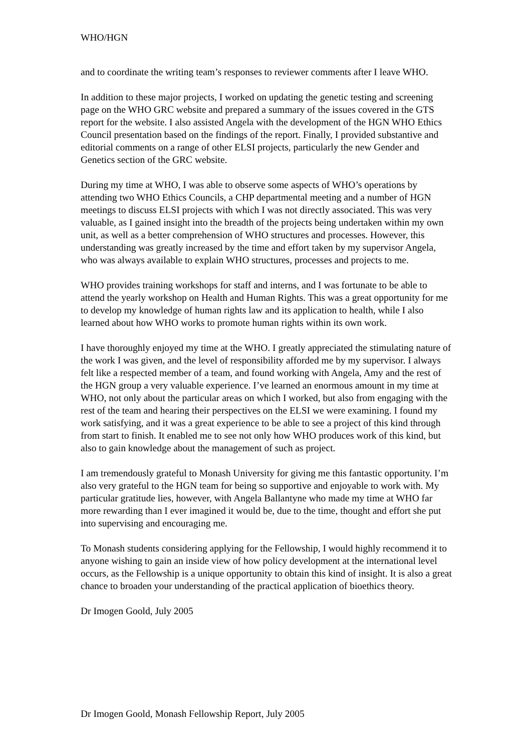WHO/HGN
and to coordinate the writing team’s responses to reviewer comments after I leave WHO.
In addition to these major projects, I worked on updating the genetic testing and screening page on the WHO GRC website and prepared a summary of the issues covered in the GTS report for the website. I also assisted Angela with the development of the HGN WHO Ethics Council presentation based on the findings of the report. Finally, I provided substantive and editorial comments on a range of other ELSI projects, particularly the new Gender and Genetics section of the GRC website.
During my time at WHO, I was able to observe some aspects of WHO’s operations by attending two WHO Ethics Councils, a CHP departmental meeting and a number of HGN meetings to discuss ELSI projects with which I was not directly associated. This was very valuable, as I gained insight into the breadth of the projects being undertaken within my own unit, as well as a better comprehension of WHO structures and processes. However, this understanding was greatly increased by the time and effort taken by my supervisor Angela, who was always available to explain WHO structures, processes and projects to me.
WHO provides training workshops for staff and interns, and I was fortunate to be able to attend the yearly workshop on Health and Human Rights. This was a great opportunity for me to develop my knowledge of human rights law and its application to health, while I also learned about how WHO works to promote human rights within its own work.
I have thoroughly enjoyed my time at the WHO. I greatly appreciated the stimulating nature of the work I was given, and the level of responsibility afforded me by my supervisor. I always felt like a respected member of a team, and found working with Angela, Amy and the rest of the HGN group a very valuable experience. I’ve learned an enormous amount in my time at WHO, not only about the particular areas on which I worked, but also from engaging with the rest of the team and hearing their perspectives on the ELSI we were examining. I found my work satisfying, and it was a great experience to be able to see a project of this kind through from start to finish. It enabled me to see not only how WHO produces work of this kind, but also to gain knowledge about the management of such as project.
I am tremendously grateful to Monash University for giving me this fantastic opportunity. I’m also very grateful to the HGN team for being so supportive and enjoyable to work with. My particular gratitude lies, however, with Angela Ballantyne who made my time at WHO far more rewarding than I ever imagined it would be, due to the time, thought and effort she put into supervising and encouraging me.
To Monash students considering applying for the Fellowship, I would highly recommend it to anyone wishing to gain an inside view of how policy development at the international level occurs, as the Fellowship is a unique opportunity to obtain this kind of insight. It is also a great chance to broaden your understanding of the practical application of bioethics theory.
Dr Imogen Goold, July 2005
Dr Imogen Goold, Monash Fellowship Report, July 2005